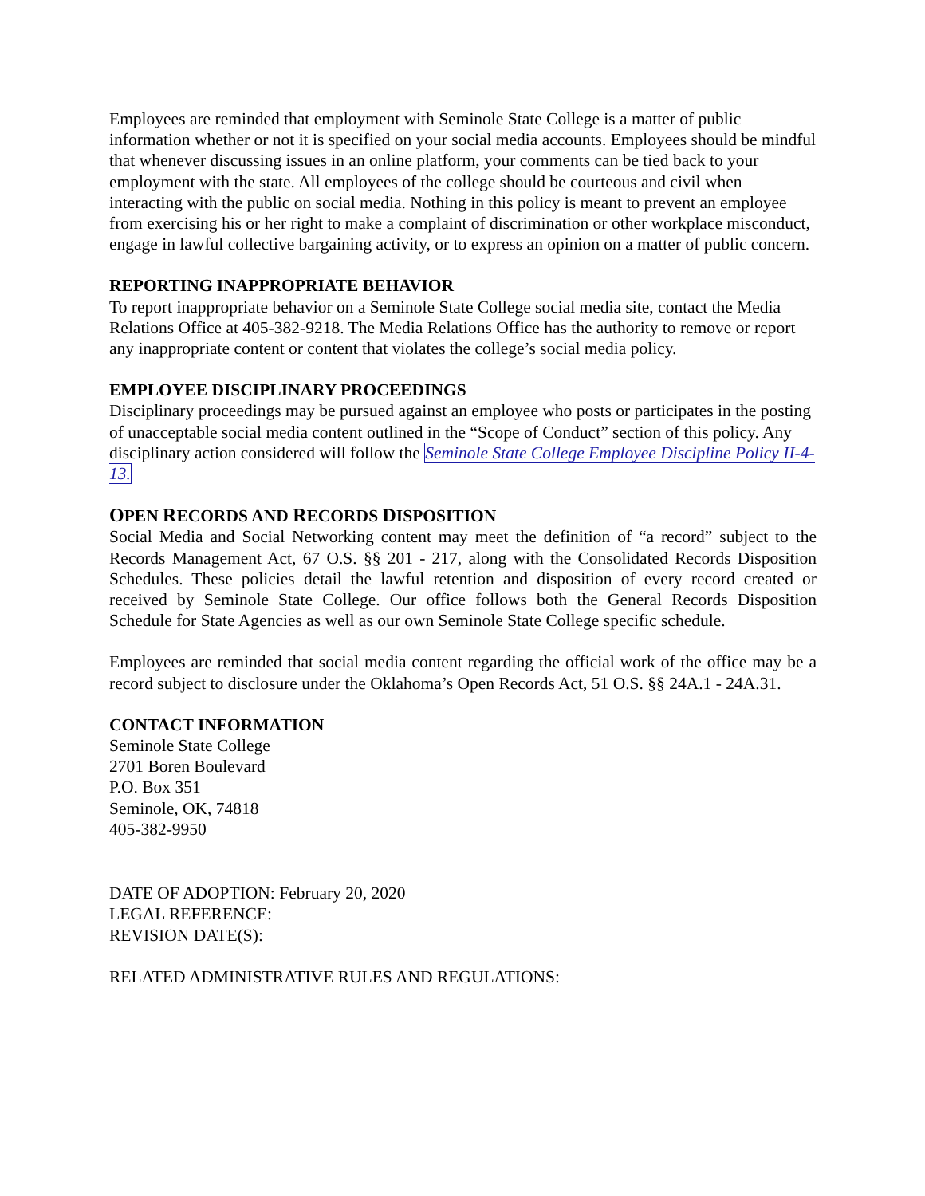Employees are reminded that employment with Seminole State College is a matter of public information whether or not it is specified on your social media accounts. Employees should be mindful that whenever discussing issues in an online platform, your comments can be tied back to your employment with the state. All employees of the college should be courteous and civil when interacting with the public on social media. Nothing in this policy is meant to prevent an employee from exercising his or her right to make a complaint of discrimination or other workplace misconduct, engage in lawful collective bargaining activity, or to express an opinion on a matter of public concern.
REPORTING INAPPROPRIATE BEHAVIOR
To report inappropriate behavior on a Seminole State College social media site, contact the Media Relations Office at 405-382-9218. The Media Relations Office has the authority to remove or report any inappropriate content or content that violates the college’s social media policy.
EMPLOYEE DISCIPLINARY PROCEEDINGS
Disciplinary proceedings may be pursued against an employee who posts or participates in the posting of unacceptable social media content outlined in the “Scope of Conduct” section of this policy. Any disciplinary action considered will follow the Seminole State College Employee Discipline Policy II-4-13.
OPEN RECORDS AND RECORDS DISPOSITION
Social Media and Social Networking content may meet the definition of “a record” subject to the Records Management Act, 67 O.S. §§ 201 - 217, along with the Consolidated Records Disposition Schedules. These policies detail the lawful retention and disposition of every record created or received by Seminole State College. Our office follows both the General Records Disposition Schedule for State Agencies as well as our own Seminole State College specific schedule.
Employees are reminded that social media content regarding the official work of the office may be a record subject to disclosure under the Oklahoma’s Open Records Act, 51 O.S. §§ 24A.1 - 24A.31.
CONTACT INFORMATION
Seminole State College
2701 Boren Boulevard
P.O. Box 351
Seminole, OK, 74818
405-382-9950
DATE OF ADOPTION: February 20, 2020
LEGAL REFERENCE:
REVISION DATE(S):
RELATED ADMINISTRATIVE RULES AND REGULATIONS: